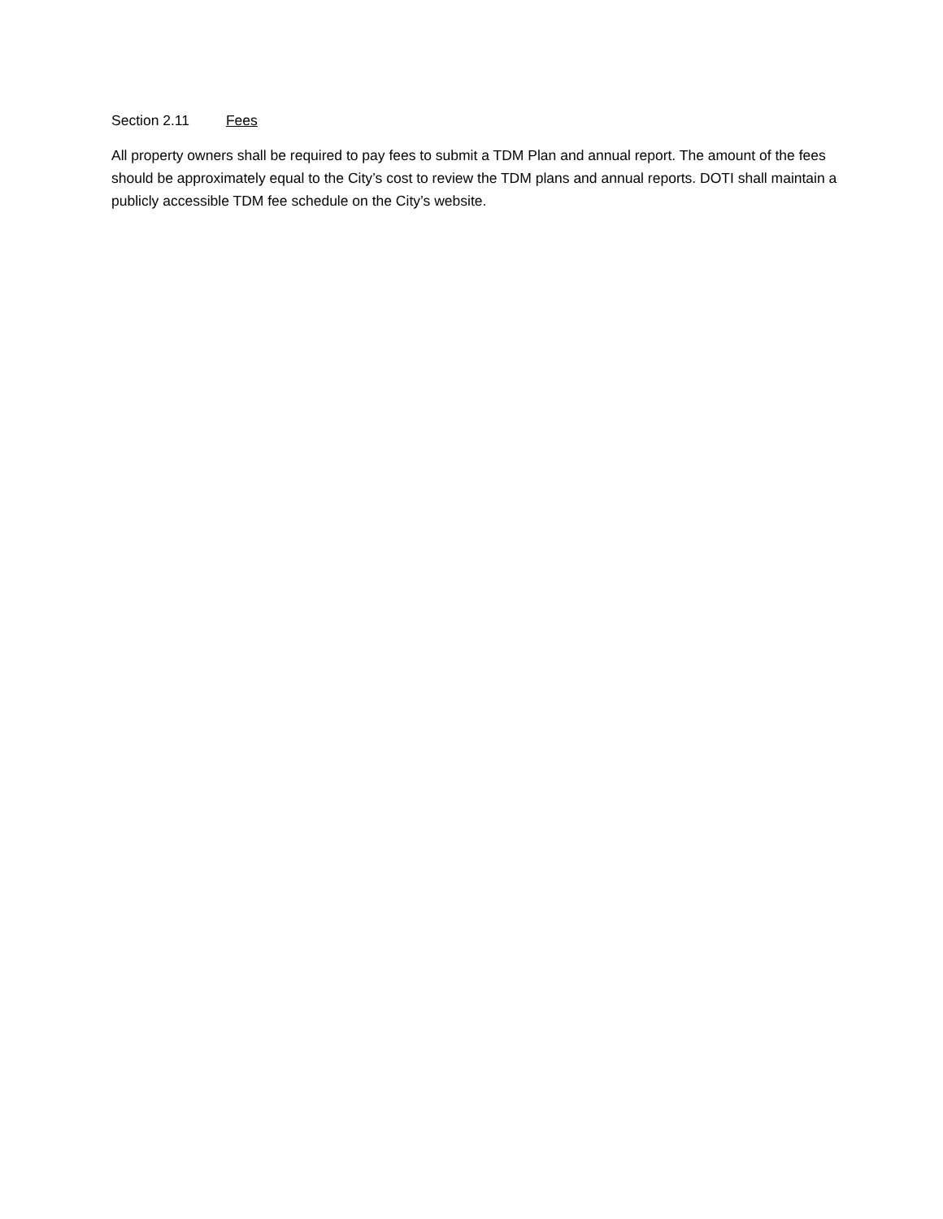Section 2.11 Fees
All property owners shall be required to pay fees to submit a TDM Plan and annual report. The amount of the fees should be approximately equal to the City’s cost to review the TDM plans and annual reports. DOTI shall maintain a publicly accessible TDM fee schedule on the City’s website.